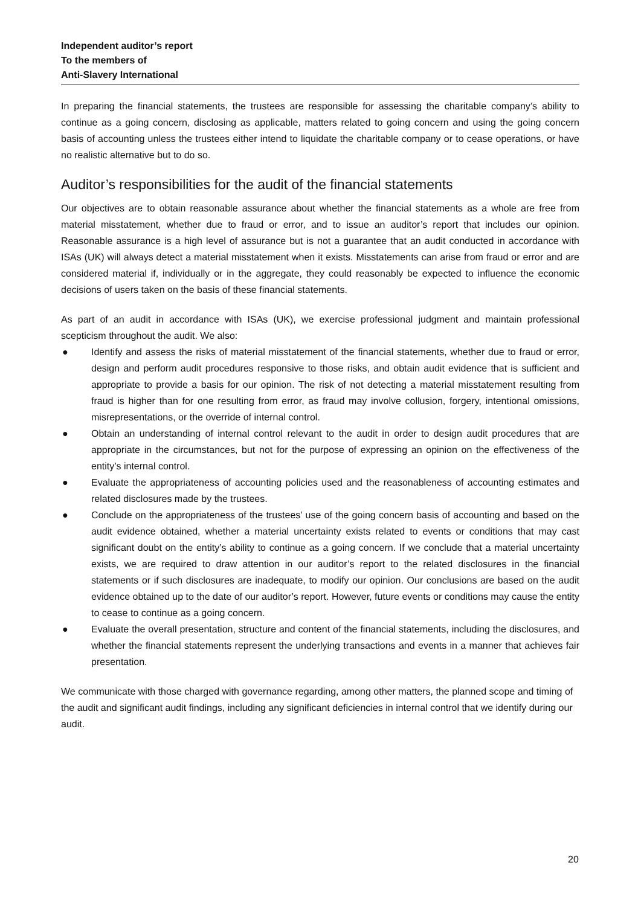Independent auditor’s report
To the members of
Anti-Slavery International
In preparing the financial statements, the trustees are responsible for assessing the charitable company’s ability to continue as a going concern, disclosing as applicable, matters related to going concern and using the going concern basis of accounting unless the trustees either intend to liquidate the charitable company or to cease operations, or have no realistic alternative but to do so.
Auditor’s responsibilities for the audit of the financial statements
Our objectives are to obtain reasonable assurance about whether the financial statements as a whole are free from material misstatement, whether due to fraud or error, and to issue an auditor’s report that includes our opinion. Reasonable assurance is a high level of assurance but is not a guarantee that an audit conducted in accordance with ISAs (UK) will always detect a material misstatement when it exists. Misstatements can arise from fraud or error and are considered material if, individually or in the aggregate, they could reasonably be expected to influence the economic decisions of users taken on the basis of these financial statements.
As part of an audit in accordance with ISAs (UK), we exercise professional judgment and maintain professional scepticism throughout the audit. We also:
● Identify and assess the risks of material misstatement of the financial statements, whether due to fraud or error, design and perform audit procedures responsive to those risks, and obtain audit evidence that is sufficient and appropriate to provide a basis for our opinion. The risk of not detecting a material misstatement resulting from fraud is higher than for one resulting from error, as fraud may involve collusion, forgery, intentional omissions, misrepresentations, or the override of internal control.
● Obtain an understanding of internal control relevant to the audit in order to design audit procedures that are appropriate in the circumstances, but not for the purpose of expressing an opinion on the effectiveness of the entity’s internal control.
● Evaluate the appropriateness of accounting policies used and the reasonableness of accounting estimates and related disclosures made by the trustees.
● Conclude on the appropriateness of the trustees’ use of the going concern basis of accounting and based on the audit evidence obtained, whether a material uncertainty exists related to events or conditions that may cast significant doubt on the entity’s ability to continue as a going concern. If we conclude that a material uncertainty exists, we are required to draw attention in our auditor’s report to the related disclosures in the financial statements or if such disclosures are inadequate, to modify our opinion. Our conclusions are based on the audit evidence obtained up to the date of our auditor’s report. However, future events or conditions may cause the entity to cease to continue as a going concern.
● Evaluate the overall presentation, structure and content of the financial statements, including the disclosures, and whether the financial statements represent the underlying transactions and events in a manner that achieves fair presentation.
We communicate with those charged with governance regarding, among other matters, the planned scope and timing of the audit and significant audit findings, including any significant deficiencies in internal control that we identify during our audit.
20